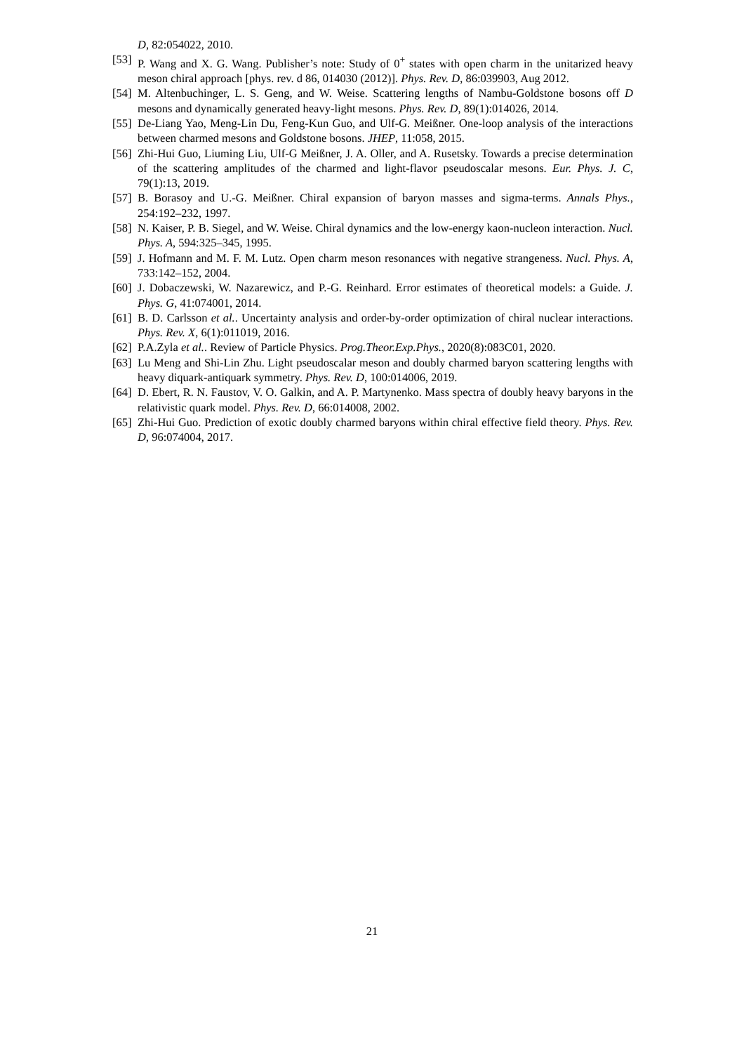D, 82:054022, 2010.
[53] P. Wang and X. G. Wang. Publisher’s note: Study of 0<sup>+</sup> states with open charm in the unitarized heavy meson chiral approach [phys. rev. d 86, 014030 (2012)]. Phys. Rev. D, 86:039903, Aug 2012.
[54] M. Altenbuchinger, L. S. Geng, and W. Weise. Scattering lengths of Nambu-Goldstone bosons off D mesons and dynamically generated heavy-light mesons. Phys. Rev. D, 89(1):014026, 2014.
[55] De-Liang Yao, Meng-Lin Du, Feng-Kun Guo, and Ulf-G. Meißner. One-loop analysis of the interactions between charmed mesons and Goldstone bosons. JHEP, 11:058, 2015.
[56] Zhi-Hui Guo, Liuming Liu, Ulf-G Meißner, J. A. Oller, and A. Rusetsky. Towards a precise determination of the scattering amplitudes of the charmed and light-flavor pseudoscalar mesons. Eur. Phys. J. C, 79(1):13, 2019.
[57] B. Borasoy and U.-G. Meißner. Chiral expansion of baryon masses and sigma-terms. Annals Phys., 254:192–232, 1997.
[58] N. Kaiser, P. B. Siegel, and W. Weise. Chiral dynamics and the low-energy kaon-nucleon interaction. Nucl. Phys. A, 594:325–345, 1995.
[59] J. Hofmann and M. F. M. Lutz. Open charm meson resonances with negative strangeness. Nucl. Phys. A, 733:142–152, 2004.
[60] J. Dobaczewski, W. Nazarewicz, and P.-G. Reinhard. Error estimates of theoretical models: a Guide. J. Phys. G, 41:074001, 2014.
[61] B. D. Carlsson et al.. Uncertainty analysis and order-by-order optimization of chiral nuclear interactions. Phys. Rev. X, 6(1):011019, 2016.
[62] P.A.Zyla et al.. Review of Particle Physics. Prog.Theor.Exp.Phys., 2020(8):083C01, 2020.
[63] Lu Meng and Shi-Lin Zhu. Light pseudoscalar meson and doubly charmed baryon scattering lengths with heavy diquark-antiquark symmetry. Phys. Rev. D, 100:014006, 2019.
[64] D. Ebert, R. N. Faustov, V. O. Galkin, and A. P. Martynenko. Mass spectra of doubly heavy baryons in the relativistic quark model. Phys. Rev. D, 66:014008, 2002.
[65] Zhi-Hui Guo. Prediction of exotic doubly charmed baryons within chiral effective field theory. Phys. Rev. D, 96:074004, 2017.
21